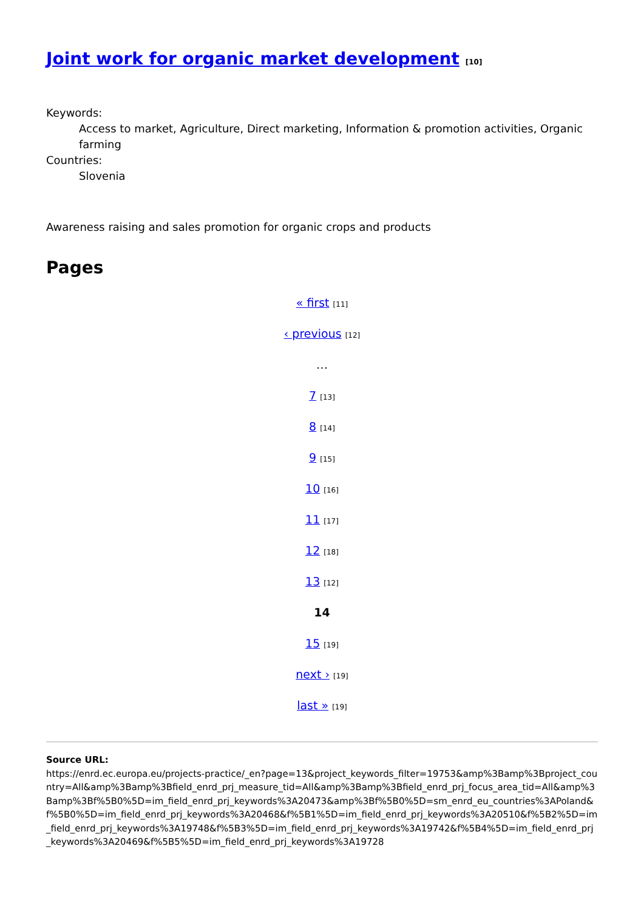Joint work for organic market development [10]
Keywords:
Access to market, Agriculture, Direct marketing, Information & promotion activities, Organic farming
Countries:
Slovenia
Awareness raising and sales promotion for organic crops and products
Pages
« first [11]
‹ previous [12]
…
7 [13]
8 [14]
9 [15]
10 [16]
11 [17]
12 [18]
13 [12]
14
15 [19]
next › [19]
last » [19]
Source URL:
https://enrd.ec.europa.eu/projects-practice/_en?page=13&project_keywords_filter=19753&amp%3Bamp%3Bproject_country=All&amp%3Bamp%3Bfield_enrd_prj_measure_tid=All&amp%3Bamp%3Bfield_enrd_prj_focus_area_tid=All&amp%3Bamp%3Bf%5B0%5D=im_field_enrd_prj_keywords%3A20473&amp%3Bf%5B0%5D=sm_enrd_eu_countries%3APoland&f%5B0%5D=im_field_enrd_prj_keywords%3A20468&f%5B1%5D=im_field_enrd_prj_keywords%3A20510&f%5B2%5D=im_field_enrd_prj_keywords%3A19748&f%5B3%5D=im_field_enrd_prj_keywords%3A19742&f%5B4%5D=im_field_enrd_prj_keywords%3A20469&f%5B5%5D=im_field_enrd_prj_keywords%3A19728